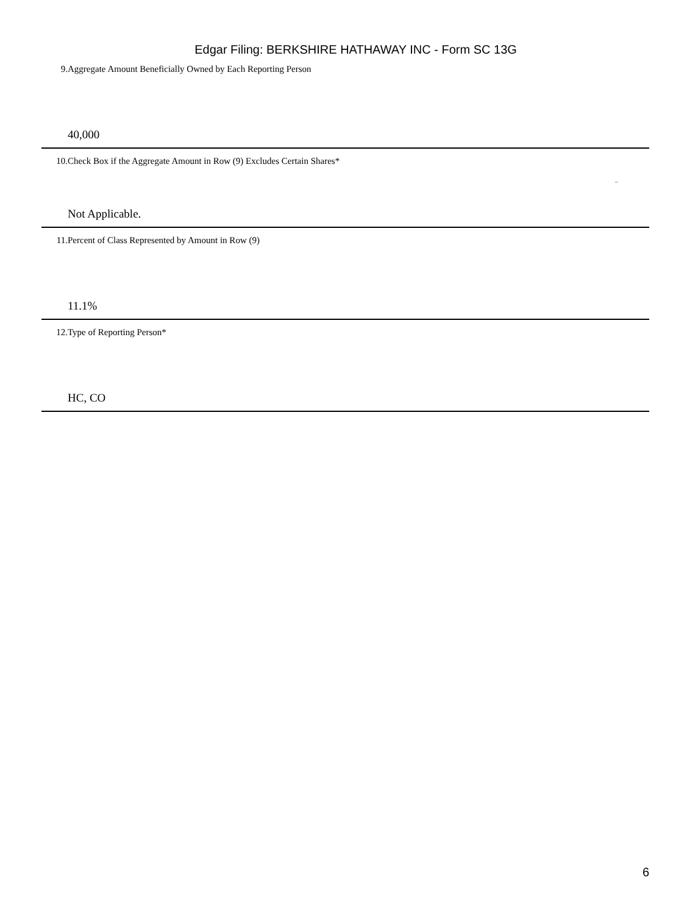Edgar Filing: BERKSHIRE HATHAWAY INC - Form SC 13G
9. Aggregate Amount Beneficially Owned by Each Reporting Person
40,000
10. Check Box if the Aggregate Amount in Row (9) Excludes Certain Shares*
¨
Not Applicable.
11. Percent of Class Represented by Amount in Row (9)
11.1%
12. Type of Reporting Person*
HC, CO
6